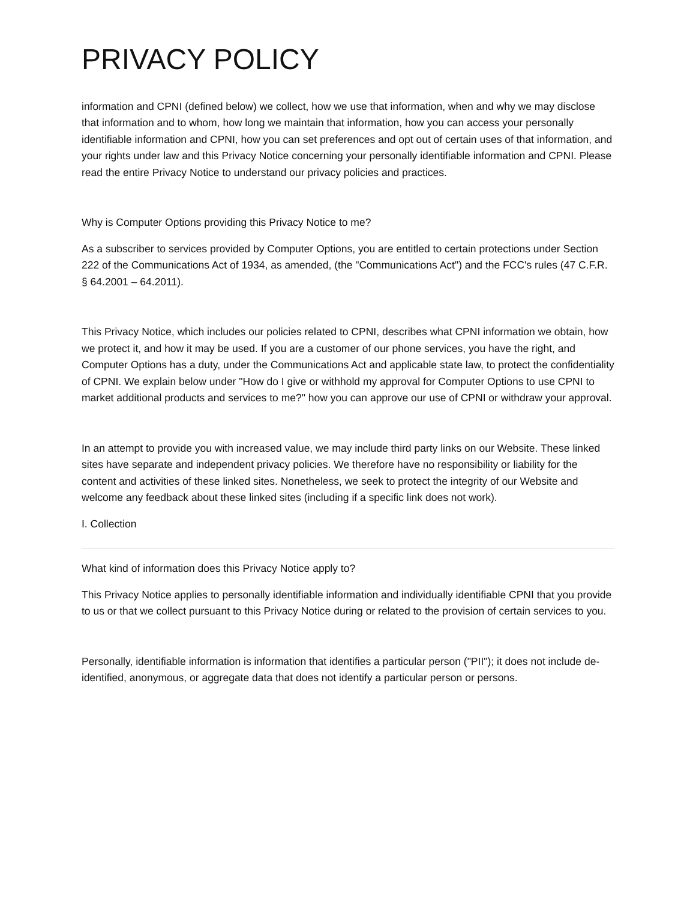PRIVACY POLICY
information and CPNI (defined below) we collect, how we use that information, when and why we may disclose that information and to whom, how long we maintain that information, how you can access your personally identifiable information and CPNI, how you can set preferences and opt out of certain uses of that information, and your rights under law and this Privacy Notice concerning your personally identifiable information and CPNI. Please read the entire Privacy Notice to understand our privacy policies and practices.
Why is Computer Options providing this Privacy Notice to me?
As a subscriber to services provided by Computer Options, you are entitled to certain protections under Section 222 of the Communications Act of 1934, as amended, (the "Communications Act") and the FCC's rules (47 C.F.R. § 64.2001 – 64.2011).
This Privacy Notice, which includes our policies related to CPNI, describes what CPNI information we obtain, how we protect it, and how it may be used. If you are a customer of our phone services, you have the right, and Computer Options has a duty, under the Communications Act and applicable state law, to protect the confidentiality of CPNI. We explain below under "How do I give or withhold my approval for Computer Options to use CPNI to market additional products and services to me?" how you can approve our use of CPNI or withdraw your approval.
In an attempt to provide you with increased value, we may include third party links on our Website. These linked sites have separate and independent privacy policies. We therefore have no responsibility or liability for the content and activities of these linked sites. Nonetheless, we seek to protect the integrity of our Website and welcome any feedback about these linked sites (including if a specific link does not work).
I. Collection
What kind of information does this Privacy Notice apply to?
This Privacy Notice applies to personally identifiable information and individually identifiable CPNI that you provide to us or that we collect pursuant to this Privacy Notice during or related to the provision of certain services to you.
Personally, identifiable information is information that identifies a particular person ("PII"); it does not include de-identified, anonymous, or aggregate data that does not identify a particular person or persons.